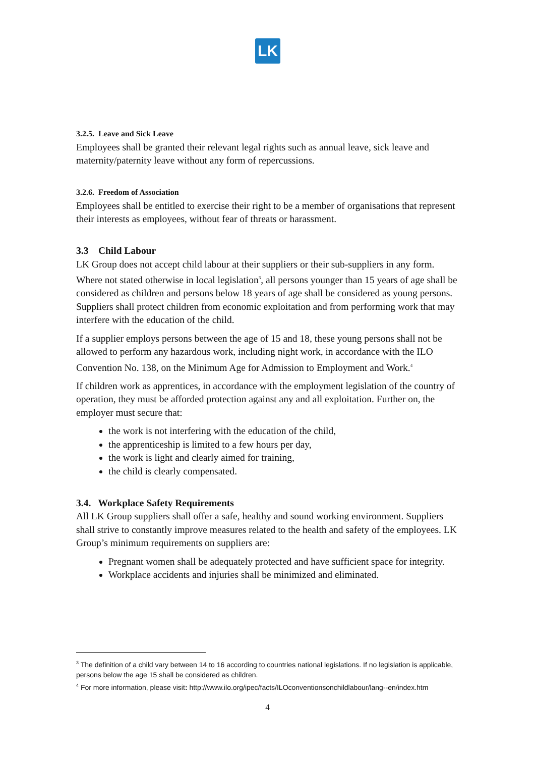LK
3.2.5. Leave and Sick Leave
Employees shall be granted their relevant legal rights such as annual leave, sick leave and maternity/paternity leave without any form of repercussions.
3.2.6. Freedom of Association
Employees shall be entitled to exercise their right to be a member of organisations that represent their interests as employees, without fear of threats or harassment.
3.3 Child Labour
LK Group does not accept child labour at their suppliers or their sub-suppliers in any form. Where not stated otherwise in local legislation<sup>3</sup>, all persons younger than 15 years of age shall be considered as children and persons below 18 years of age shall be considered as young persons. Suppliers shall protect children from economic exploitation and from performing work that may interfere with the education of the child.
If a supplier employs persons between the age of 15 and 18, these young persons shall not be allowed to perform any hazardous work, including night work, in accordance with the ILO Convention No. 138, on the Minimum Age for Admission to Employment and Work.<sup>4</sup>
If children work as apprentices, in accordance with the employment legislation of the country of operation, they must be afforded protection against any and all exploitation. Further on, the employer must secure that:
the work is not interfering with the education of the child,
the apprenticeship is limited to a few hours per day,
the work is light and clearly aimed for training,
the child is clearly compensated.
3.4. Workplace Safety Requirements
All LK Group suppliers shall offer a safe, healthy and sound working environment. Suppliers shall strive to constantly improve measures related to the health and safety of the employees. LK Group’s minimum requirements on suppliers are:
Pregnant women shall be adequately protected and have sufficient space for integrity.
Workplace accidents and injuries shall be minimized and eliminated.
<sup>3</sup> The definition of a child vary between 14 to 16 according to countries national legislations. If no legislation is applicable, persons below the age 15 shall be considered as children.
<sup>4</sup> For more information, please visit: http://www.ilo.org/ipec/facts/ILOconventionsonchildlabour/lang--en/index.htm
4